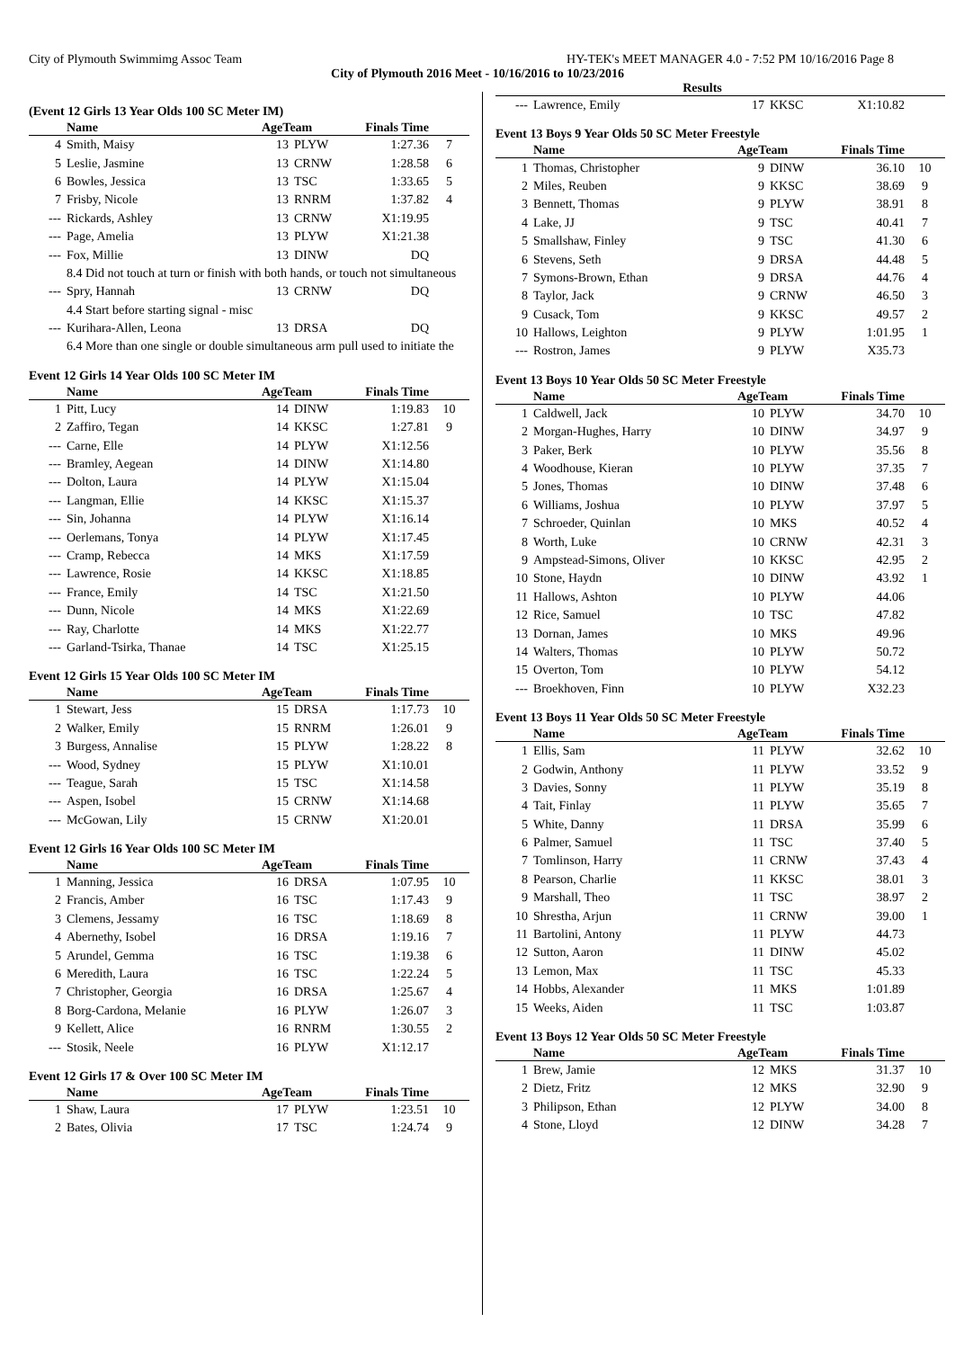City of Plymouth Swimmimg Assoc Team HY-TEK's MEET MANAGER 4.0 - 7:52 PM 10/16/2016 Page 8
City of Plymouth 2016 Meet - 10/16/2016 to 10/23/2016
Results
(Event 12 Girls 13 Year Olds 100 SC Meter IM)
| | Name | AgeTeam | | Finals Time | |
| --- | --- | --- | --- | --- | --- |
| 4 | Smith, Maisy | 13 | PLYW | 1:27.36 | 7 |
| 5 | Leslie, Jasmine | 13 | CRNW | 1:28.58 | 6 |
| 6 | Bowles, Jessica | 13 | TSC | 1:33.65 | 5 |
| 7 | Frisby, Nicole | 13 | RNRM | 1:37.82 | 4 |
| --- | Rickards, Ashley | 13 | CRNW | X1:19.95 | |
| --- | Page, Amelia | 13 | PLYW | X1:21.38 | |
| --- | Fox, Millie | 13 | DINW | DQ | |
| 8.4 Did not touch at turn or finish with both hands, or touch not simultaneous | | | | | |
| --- | Spry, Hannah | 13 | CRNW | DQ | |
| 4.4 Start before starting signal - misc | | | | | |
| --- | Kurihara-Allen, Leona | 13 | DRSA | DQ | |
| 6.4 More than one single or double simultaneous arm pull used to initiate the | | | | | |
Event 12 Girls 14 Year Olds 100 SC Meter IM
| | Name | AgeTeam | | Finals Time | |
| --- | --- | --- | --- | --- | --- |
| 1 | Pitt, Lucy | 14 | DINW | 1:19.83 | 10 |
| 2 | Zaffiro, Tegan | 14 | KKSC | 1:27.81 | 9 |
| --- | Carne, Elle | 14 | PLYW | X1:12.56 | |
| --- | Bramley, Aegean | 14 | DINW | X1:14.80 | |
| --- | Dolton, Laura | 14 | PLYW | X1:15.04 | |
| --- | Langman, Ellie | 14 | KKSC | X1:15.37 | |
| --- | Sin, Johanna | 14 | PLYW | X1:16.14 | |
| --- | Oerlemans, Tonya | 14 | PLYW | X1:17.45 | |
| --- | Cramp, Rebecca | 14 | MKS | X1:17.59 | |
| --- | Lawrence, Rosie | 14 | KKSC | X1:18.85 | |
| --- | France, Emily | 14 | TSC | X1:21.50 | |
| --- | Dunn, Nicole | 14 | MKS | X1:22.69 | |
| --- | Ray, Charlotte | 14 | MKS | X1:22.77 | |
| --- | Garland-Tsirka, Thanae | 14 | TSC | X1:25.15 | |
Event 12 Girls 15 Year Olds 100 SC Meter IM
| | Name | AgeTeam | | Finals Time | |
| --- | --- | --- | --- | --- | --- |
| 1 | Stewart, Jess | 15 | DRSA | 1:17.73 | 10 |
| 2 | Walker, Emily | 15 | RNRM | 1:26.01 | 9 |
| 3 | Burgess, Annalise | 15 | PLYW | 1:28.22 | 8 |
| --- | Wood, Sydney | 15 | PLYW | X1:10.01 | |
| --- | Teague, Sarah | 15 | TSC | X1:14.58 | |
| --- | Aspen, Isobel | 15 | CRNW | X1:14.68 | |
| --- | McGowan, Lily | 15 | CRNW | X1:20.01 | |
Event 12 Girls 16 Year Olds 100 SC Meter IM
| | Name | AgeTeam | | Finals Time | |
| --- | --- | --- | --- | --- | --- |
| 1 | Manning, Jessica | 16 | DRSA | 1:07.95 | 10 |
| 2 | Francis, Amber | 16 | TSC | 1:17.43 | 9 |
| 3 | Clemens, Jessamy | 16 | TSC | 1:18.69 | 8 |
| 4 | Abernethy, Isobel | 16 | DRSA | 1:19.16 | 7 |
| 5 | Arundel, Gemma | 16 | TSC | 1:19.38 | 6 |
| 6 | Meredith, Laura | 16 | TSC | 1:22.24 | 5 |
| 7 | Christopher, Georgia | 16 | DRSA | 1:25.67 | 4 |
| 8 | Borg-Cardona, Melanie | 16 | PLYW | 1:26.07 | 3 |
| 9 | Kellett, Alice | 16 | RNRM | 1:30.55 | 2 |
| --- | Stosik, Neele | 16 | PLYW | X1:12.17 | |
Event 12 Girls 17 & Over 100 SC Meter IM
| | Name | AgeTeam | | Finals Time | |
| --- | --- | --- | --- | --- | --- |
| 1 | Shaw, Laura | 17 | PLYW | 1:23.51 | 10 |
| 2 | Bates, Olivia | 17 | TSC | 1:24.74 | 9 |
| --- | Lawrence, Emily | 17 | KKSC | X1:10.82 | |
Event 13 Boys 9 Year Olds 50 SC Meter Freestyle
| | Name | AgeTeam | | Finals Time | |
| --- | --- | --- | --- | --- | --- |
| 1 | Thomas, Christopher | 9 | DINW | 36.10 | 10 |
| 2 | Miles, Reuben | 9 | KKSC | 38.69 | 9 |
| 3 | Bennett, Thomas | 9 | PLYW | 38.91 | 8 |
| 4 | Lake, JJ | 9 | TSC | 40.41 | 7 |
| 5 | Smallshaw, Finley | 9 | TSC | 41.30 | 6 |
| 6 | Stevens, Seth | 9 | DRSA | 44.48 | 5 |
| 7 | Symons-Brown, Ethan | 9 | DRSA | 44.76 | 4 |
| 8 | Taylor, Jack | 9 | CRNW | 46.50 | 3 |
| 9 | Cusack, Tom | 9 | KKSC | 49.57 | 2 |
| 10 | Hallows, Leighton | 9 | PLYW | 1:01.95 | 1 |
| --- | Rostron, James | 9 | PLYW | X35.73 | |
Event 13 Boys 10 Year Olds 50 SC Meter Freestyle
| | Name | AgeTeam | | Finals Time | |
| --- | --- | --- | --- | --- | --- |
| 1 | Caldwell, Jack | 10 | PLYW | 34.70 | 10 |
| 2 | Morgan-Hughes, Harry | 10 | DINW | 34.97 | 9 |
| 3 | Paker, Berk | 10 | PLYW | 35.56 | 8 |
| 4 | Woodhouse, Kieran | 10 | PLYW | 37.35 | 7 |
| 5 | Jones, Thomas | 10 | DINW | 37.48 | 6 |
| 6 | Williams, Joshua | 10 | PLYW | 37.97 | 5 |
| 7 | Schroeder, Quinlan | 10 | MKS | 40.52 | 4 |
| 8 | Worth, Luke | 10 | CRNW | 42.31 | 3 |
| 9 | Ampstead-Simons, Oliver | 10 | KKSC | 42.95 | 2 |
| 10 | Stone, Haydn | 10 | DINW | 43.92 | 1 |
| 11 | Hallows, Ashton | 10 | PLYW | 44.06 | |
| 12 | Rice, Samuel | 10 | TSC | 47.82 | |
| 13 | Dornan, James | 10 | MKS | 49.96 | |
| 14 | Walters, Thomas | 10 | PLYW | 50.72 | |
| 15 | Overton, Tom | 10 | PLYW | 54.12 | |
| --- | Broekhoven, Finn | 10 | PLYW | X32.23 | |
Event 13 Boys 11 Year Olds 50 SC Meter Freestyle
| | Name | AgeTeam | | Finals Time | |
| --- | --- | --- | --- | --- | --- |
| 1 | Ellis, Sam | 11 | PLYW | 32.62 | 10 |
| 2 | Godwin, Anthony | 11 | PLYW | 33.52 | 9 |
| 3 | Davies, Sonny | 11 | PLYW | 35.19 | 8 |
| 4 | Tait, Finlay | 11 | PLYW | 35.65 | 7 |
| 5 | White, Danny | 11 | DRSA | 35.99 | 6 |
| 6 | Palmer, Samuel | 11 | TSC | 37.40 | 5 |
| 7 | Tomlinson, Harry | 11 | CRNW | 37.43 | 4 |
| 8 | Pearson, Charlie | 11 | KKSC | 38.01 | 3 |
| 9 | Marshall, Theo | 11 | TSC | 38.97 | 2 |
| 10 | Shrestha, Arjun | 11 | CRNW | 39.00 | 1 |
| 11 | Bartolini, Antony | 11 | PLYW | 44.73 | |
| 12 | Sutton, Aaron | 11 | DINW | 45.02 | |
| 13 | Lemon, Max | 11 | TSC | 45.33 | |
| 14 | Hobbs, Alexander | 11 | MKS | 1:01.89 | |
| 15 | Weeks, Aiden | 11 | TSC | 1:03.87 | |
Event 13 Boys 12 Year Olds 50 SC Meter Freestyle
| | Name | AgeTeam | | Finals Time | |
| --- | --- | --- | --- | --- | --- |
| 1 | Brew, Jamie | 12 | MKS | 31.37 | 10 |
| 2 | Dietz, Fritz | 12 | MKS | 32.90 | 9 |
| 3 | Philipson, Ethan | 12 | PLYW | 34.00 | 8 |
| 4 | Stone, Lloyd | 12 | DINW | 34.28 | 7 |